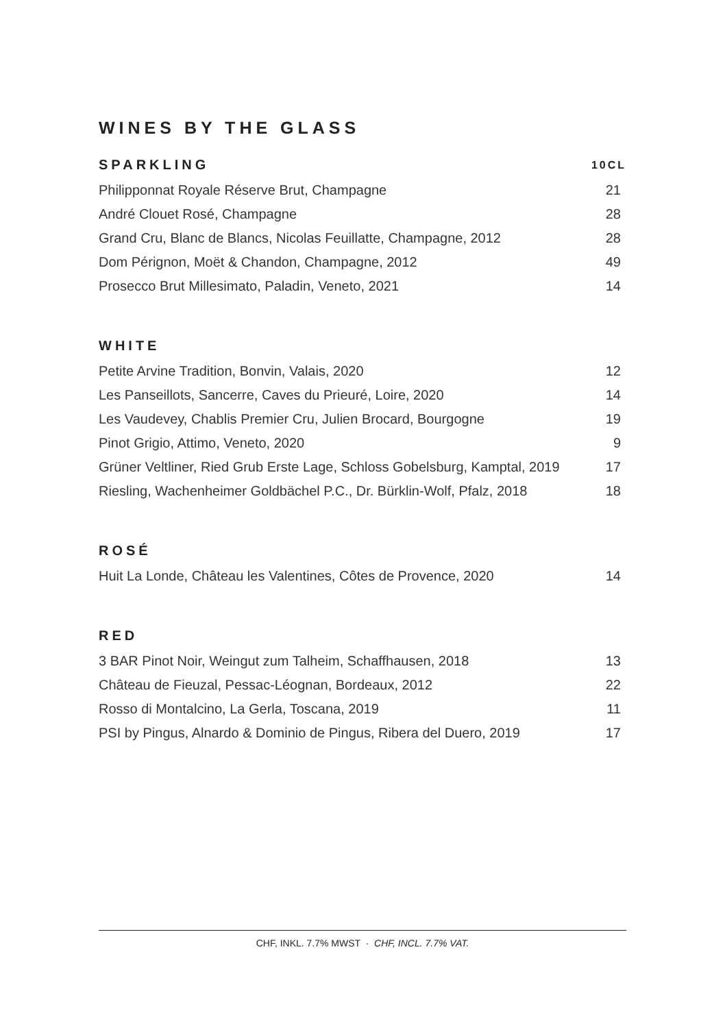WINES BY THE GLASS
| SPARKLING | 10CL |
| --- | --- |
| Philipponnat Royale Réserve Brut, Champagne | 21 |
| André Clouet Rosé, Champagne | 28 |
| Grand Cru, Blanc de Blancs, Nicolas Feuillatte, Champagne, 2012 | 28 |
| Dom Pérignon, Moët & Chandon, Champagne, 2012 | 49 |
| Prosecco Brut Millesimato, Paladin, Veneto, 2021 | 14 |
| WHITE | |
| --- | --- |
| Petite Arvine Tradition, Bonvin, Valais, 2020 | 12 |
| Les Panseillots, Sancerre, Caves du Prieuré, Loire, 2020 | 14 |
| Les Vaudevey, Chablis Premier Cru, Julien Brocard, Bourgogne | 19 |
| Pinot Grigio, Attimo, Veneto, 2020 | 9 |
| Grüner Veltliner, Ried Grub Erste Lage, Schloss Gobelsburg, Kamptal, 2019 | 17 |
| Riesling, Wachenheimer Goldbächel P.C., Dr. Bürklin-Wolf, Pfalz, 2018 | 18 |
| ROSÉ | |
| --- | --- |
| Huit La Londe, Château les Valentines, Côtes de Provence, 2020 | 14 |
| RED | |
| --- | --- |
| 3 BAR Pinot Noir, Weingut zum Talheim, Schaffhausen, 2018 | 13 |
| Château de Fieuzal, Pessac-Léognan, Bordeaux, 2012 | 22 |
| Rosso di Montalcino, La Gerla, Toscana, 2019 | 11 |
| PSI by Pingus, Alnardo & Dominio de Pingus, Ribera del Duero, 2019 | 17 |
CHF, INKL. 7.7% MWST · CHF, INCL. 7.7% VAT.